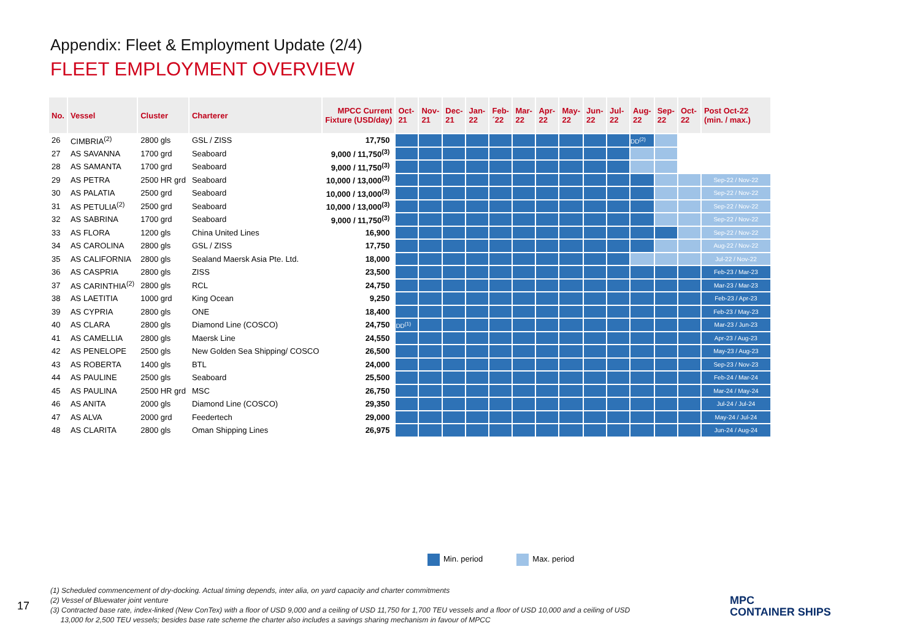Appendix: Fleet & Employment Update (2/4)
FLEET EMPLOYMENT OVERVIEW
| No. | Vessel | Cluster | Charterer | MPCC Current Fixture (USD/day) | Oct- 21 | Nov- 21 | Dec- 21 | Jan- 22 | Feb- ´22 | Mar- 22 | Apr- 22 | May- 22 | Jun- 22 | Jul- 22 | Aug- 22 | Sep- 22 | Oct- 22 | Post Oct-22 (min. / max.) |
| --- | --- | --- | --- | --- | --- | --- | --- | --- | --- | --- | --- | --- | --- | --- | --- | --- | --- | --- |
| 26 | CIMBRIA<sup>(2)</sup> | 2800 gls | GSL / ZISS | 17,750 | | | | | | | | | | | DD<sup>(2)</sup> | | | |
| 27 | AS SAVANNA | 1700 grd | Seaboard | 9,000 / 11,750<sup>(3)</sup> | | | | | | | | | | | | | | |
| 28 | AS SAMANTA | 1700 grd | Seaboard | 9,000 / 11,750<sup>(3)</sup> | | | | | | | | | | | | | | |
| 29 | AS PETRA | 2500 HR grd | Seaboard | 10,000 / 13,000<sup>(3)</sup> | | | | | | | | | | | | | | Sep-22 / Nov-22 |
| 30 | AS PALATIA | 2500 grd | Seaboard | 10,000 / 13,000<sup>(3)</sup> | | | | | | | | | | | | | | Sep-22 / Nov-22 |
| 31 | AS PETULIA<sup>(2)</sup> | 2500 grd | Seaboard | 10,000 / 13,000<sup>(3)</sup> | | | | | | | | | | | | | | Sep-22 / Nov-22 |
| 32 | AS SABRINA | 1700 grd | Seaboard | 9,000 / 11,750<sup>(3)</sup> | | | | | | | | | | | | | | Sep-22 / Nov-22 |
| 33 | AS FLORA | 1200 gls | China United Lines | 16,900 | | | | | | | | | | | | | | Sep-22 / Nov-22 |
| 34 | AS CAROLINA | 2800 gls | GSL / ZISS | 17,750 | | | | | | | | | | | | | | Aug-22 / Nov-22 |
| 35 | AS CALIFORNIA | 2800 gls | Sealand Maersk Asia Pte. Ltd. | 18,000 | | | | | | | | | | | | | | Jul-22 / Nov-22 |
| 36 | AS CASPRIA | 2800 gls | ZISS | 23,500 | | | | | | | | | | | | | | Feb-23 / Mar-23 |
| 37 | AS CARINTHIA<sup>(2)</sup> | 2800 gls | RCL | 24,750 | | | | | | | | | | | | | | Mar-23 / Mar-23 |
| 38 | AS LAETITIA | 1000 grd | King Ocean | 9,250 | | | | | | | | | | | | | | Feb-23 / Apr-23 |
| 39 | AS CYPRIA | 2800 gls | ONE | 18,400 | | | | | | | | | | | | | | Feb-23 / May-23 |
| 40 | AS CLARA | 2800 gls | Diamond Line (COSCO) | 24,750 | DD<sup>(1)</sup> | | | | | | | | | | | | | Mar-23 / Jun-23 |
| 41 | AS CAMELLIA | 2800 gls | Maersk Line | 24,550 | | | | | | | | | | | | | | Apr-23 / Aug-23 |
| 42 | AS PENELOPE | 2500 gls | New Golden Sea Shipping/ COSCO | 26,500 | | | | | | | | | | | | | | May-23 / Aug-23 |
| 43 | AS ROBERTA | 1400 gls | BTL | 24,000 | | | | | | | | | | | | | | Sep-23 / Nov-23 |
| 44 | AS PAULINE | 2500 gls | Seaboard | 25,500 | | | | | | | | | | | | | | Feb-24 / Mar-24 |
| 45 | AS PAULINA | 2500 HR grd | MSC | 26,750 | | | | | | | | | | | | | | Mar-24 / May-24 |
| 46 | AS ANITA | 2000 gls | Diamond Line (COSCO) | 29,350 | | | | | | | | | | | | | | Jul-24 / Jul-24 |
| 47 | AS ALVA | 2000 grd | Feedertech | 29,000 | | | | | | | | | | | | | | May-24 / Jul-24 |
| 48 | AS CLARITA | 2800 gls | Oman Shipping Lines | 26,975 | | | | | | | | | | | | | | Jun-24 / Aug-24 |
Min. period Max. period
17
(1) Scheduled commencement of dry-docking. Actual timing depends, inter alia, on yard capacity and charter commitments
(2) Vessel of Bluewater joint venture
(3) Contracted base rate, index-linked (New ConTex) with a floor of USD 9,000 and a ceiling of USD 11,750 for 1,700 TEU vessels and a floor of USD 10,000 and a ceiling of USD
13,000 for 2,500 TEU vessels; besides base rate scheme the charter also includes a savings sharing mechanism in favour of MPCC
MPC
CONTAINER SHIPS